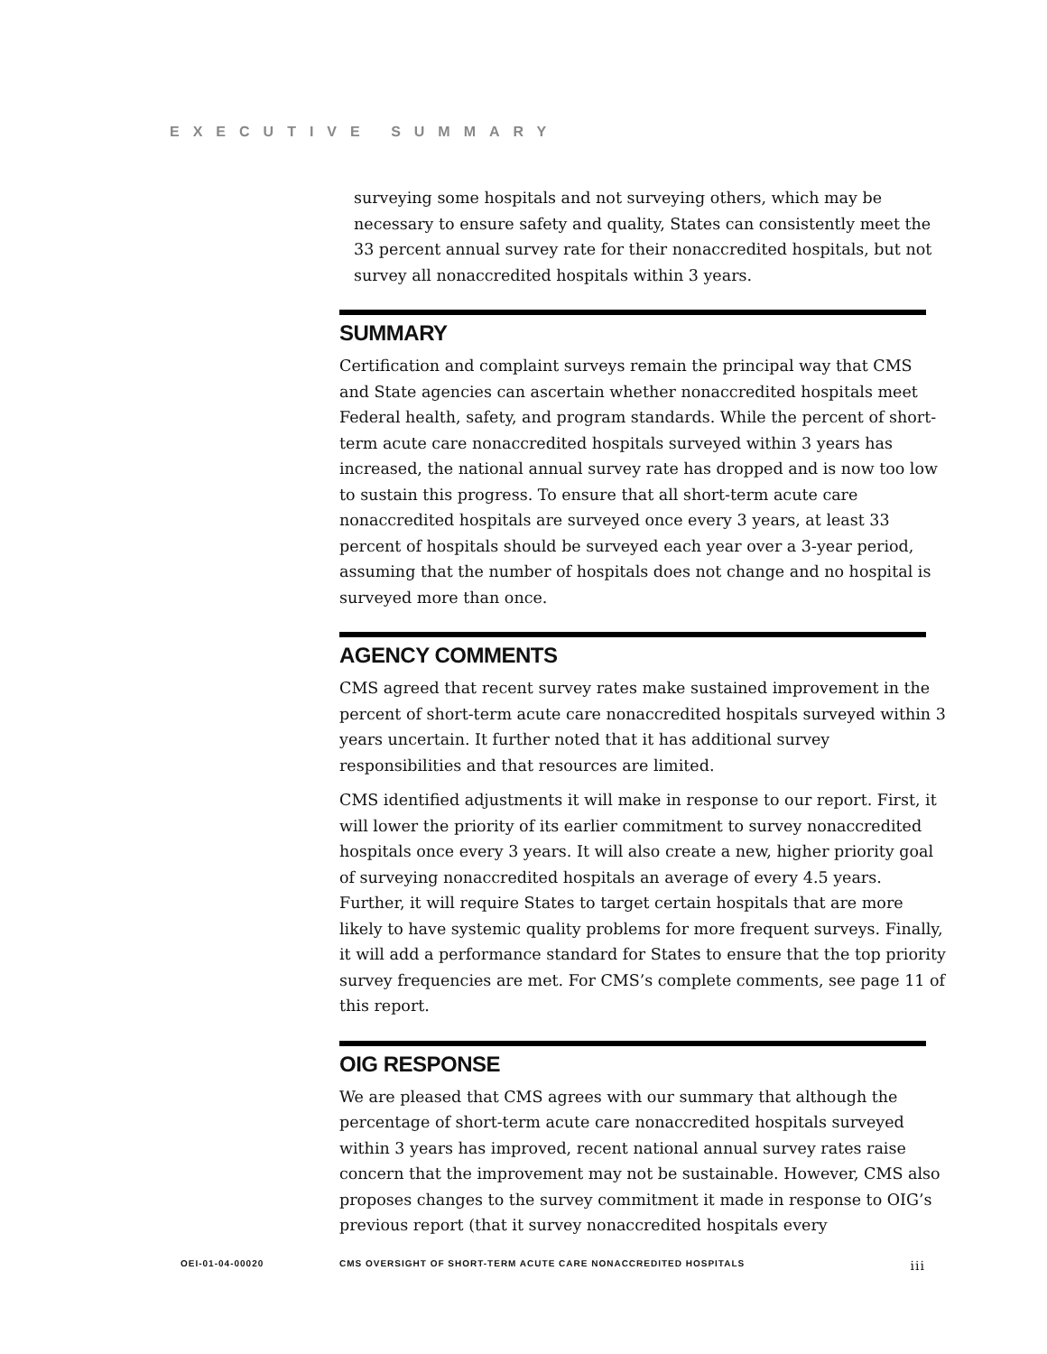EXECUTIVE SUMMARY
surveying some hospitals and not surveying others, which may be necessary to ensure safety and quality, States can consistently meet the 33 percent annual survey rate for their nonaccredited hospitals, but not survey all nonaccredited hospitals within 3 years.
SUMMARY
Certification and complaint surveys remain the principal way that CMS and State agencies can ascertain whether nonaccredited hospitals meet Federal health, safety, and program standards. While the percent of short-term acute care nonaccredited hospitals surveyed within 3 years has increased, the national annual survey rate has dropped and is now too low to sustain this progress. To ensure that all short-term acute care nonaccredited hospitals are surveyed once every 3 years, at least 33 percent of hospitals should be surveyed each year over a 3-year period, assuming that the number of hospitals does not change and no hospital is surveyed more than once.
AGENCY COMMENTS
CMS agreed that recent survey rates make sustained improvement in the percent of short-term acute care nonaccredited hospitals surveyed within 3 years uncertain. It further noted that it has additional survey responsibilities and that resources are limited.
CMS identified adjustments it will make in response to our report. First, it will lower the priority of its earlier commitment to survey nonaccredited hospitals once every 3 years. It will also create a new, higher priority goal of surveying nonaccredited hospitals an average of every 4.5 years. Further, it will require States to target certain hospitals that are more likely to have systemic quality problems for more frequent surveys. Finally, it will add a performance standard for States to ensure that the top priority survey frequencies are met. For CMS’s complete comments, see page 11 of this report.
OIG RESPONSE
We are pleased that CMS agrees with our summary that although the percentage of short-term acute care nonaccredited hospitals surveyed within 3 years has improved, recent national annual survey rates raise concern that the improvement may not be sustainable. However, CMS also proposes changes to the survey commitment it made in response to OIG’s previous report (that it survey nonaccredited hospitals every
OEI-01-04-00020 CMS OVERSIGHT OF SHORT-TERM ACUTE CARE NONACCREDITED HOSPITALS iii